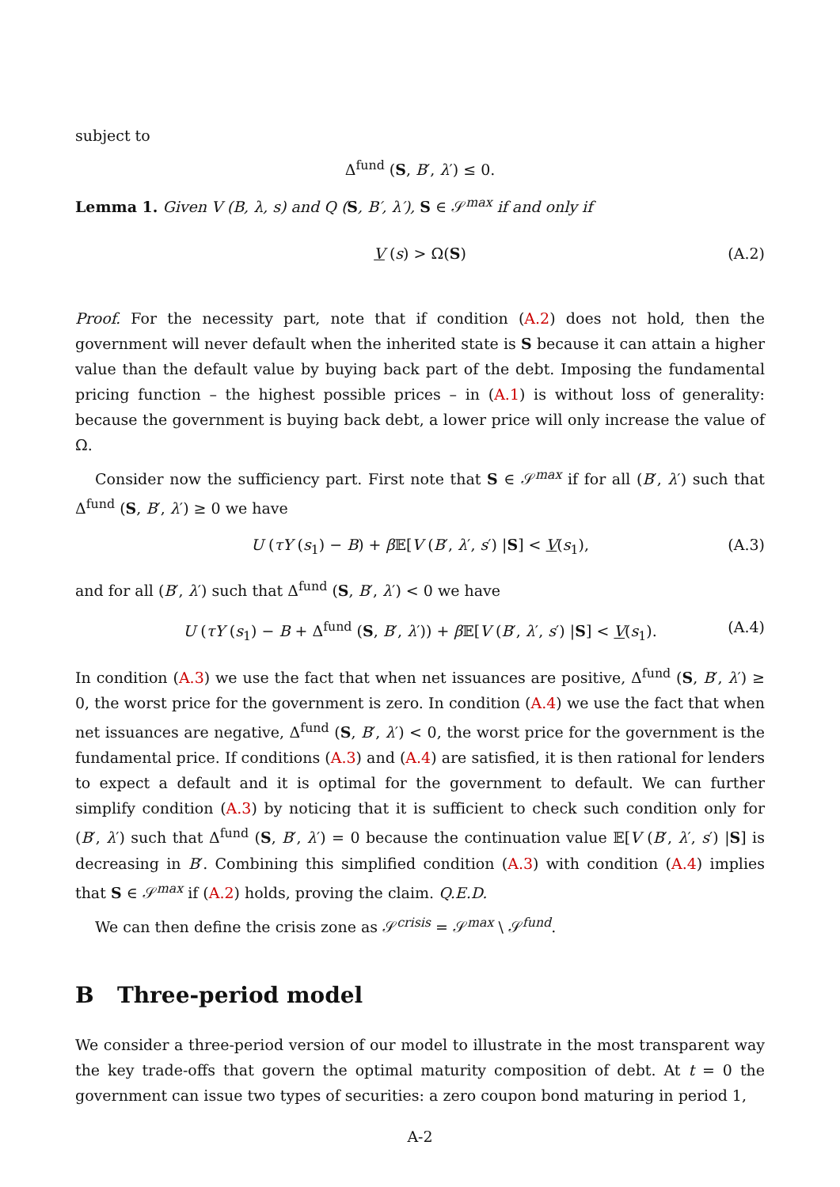subject to
Δ<sup>fund</sup> (S, B′, λ′) ≤ 0.
Lemma 1. Given V (B, λ, s) and Q (S, B′, λ′), S ∈ 𝒮<sup>max</sup> if and only if
V (s) > Ω(S) (A.2)
Proof. For the necessity part, note that if condition (A.2) does not hold, then the government will never default when the inherited state is S because it can attain a higher value than the default value by buying back part of the debt. Imposing the fundamental pricing function – the highest possible prices – in (A.1) is without loss of generality: because the government is buying back debt, a lower price will only increase the value of Ω.
Consider now the sufficiency part. First note that S ∈ 𝒮<sup>max</sup> if for all (B′, λ′) such that Δ<sup>fund</sup> (S, B′, λ′) ≥ 0 we have
U (τY (s<sub>1</sub>) − B) + β 𝔼[V (B′, λ′, s′) |S] < V(s<sub>1</sub>), (A.3)
and for all (B′, λ′) such that Δ<sup>fund</sup> (S, B′, λ′) < 0 we have
U (τY (s<sub>1</sub>) − B + Δ<sup>fund</sup> (S, B′, λ′)) + β 𝔼[V (B′, λ′, s′) |S] < V(s<sub>1</sub>). (A.4)
In condition (A.3) we use the fact that when net issuances are positive, Δ<sup>fund</sup> (S, B′, λ′) ≥ 0, the worst price for the government is zero. In condition (A.4) we use the fact that when net issuances are negative, Δ<sup>fund</sup> (S, B′, λ′) < 0, the worst price for the government is the fundamental price. If conditions (A.3) and (A.4) are satisfied, it is then rational for lenders to expect a default and it is optimal for the government to default. We can further simplify condition (A.3) by noticing that it is sufficient to check such condition only for (B′, λ′) such that Δ<sup>fund</sup> (S, B′, λ′) = 0 because the continuation value 𝔼[V (B′, λ′, s′) |S] is decreasing in B′. Combining this simplified condition (A.3) with condition (A.4) implies that S ∈ 𝒮<sup>max</sup> if (A.2) holds, proving the claim. Q.E.D.
We can then define the crisis zone as 𝒮<sup>crisis</sup> = 𝒮<sup>max</sup> \ 𝒮<sup>fund</sup>.
B Three-period model
We consider a three-period version of our model to illustrate in the most transparent way the key trade-offs that govern the optimal maturity composition of debt. At t = 0 the government can issue two types of securities: a zero coupon bond maturing in period 1,
A-2